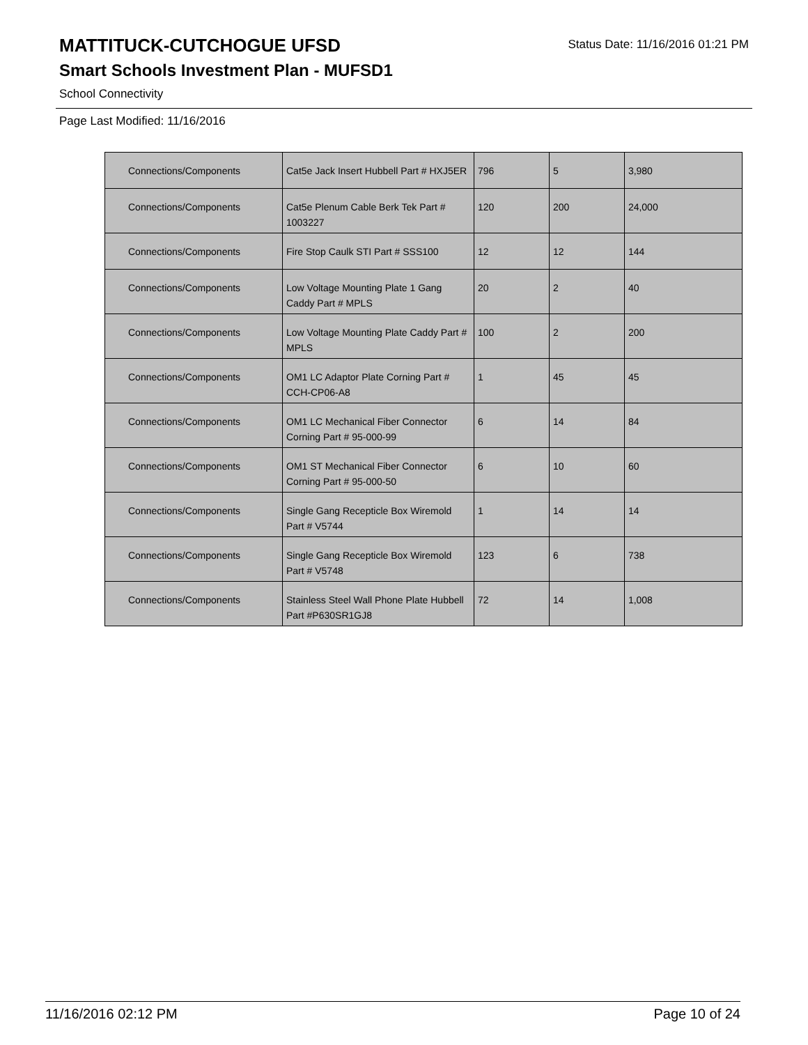MATTITUCK-CUTCHOGUE UFSD
Status Date: 11/16/2016 01:21 PM
Smart Schools Investment Plan - MUFSD1
School Connectivity
Page Last Modified: 11/16/2016
| Connections/Components | Cat5e Jack Insert Hubbell Part # HXJ5ER | 796 | 5 | 3,980 |
| Connections/Components | Cat5e Plenum Cable Berk Tek Part # 1003227 | 120 | 200 | 24,000 |
| Connections/Components | Fire Stop Caulk STI Part # SSS100 | 12 | 12 | 144 |
| Connections/Components | Low Voltage Mounting Plate 1 Gang Caddy Part # MPLS | 20 | 2 | 40 |
| Connections/Components | Low Voltage Mounting Plate Caddy Part # MPLS | 100 | 2 | 200 |
| Connections/Components | OM1 LC Adaptor Plate Corning Part # CCH-CP06-A8 | 1 | 45 | 45 |
| Connections/Components | OM1 LC Mechanical Fiber Connector Corning Part # 95-000-99 | 6 | 14 | 84 |
| Connections/Components | OM1 ST Mechanical Fiber Connector Corning Part # 95-000-50 | 6 | 10 | 60 |
| Connections/Components | Single Gang Recepticle Box Wiremold Part # V5744 | 1 | 14 | 14 |
| Connections/Components | Single Gang Recepticle Box Wiremold Part # V5748 | 123 | 6 | 738 |
| Connections/Components | Stainless Steel Wall Phone Plate Hubbell Part #P630SR1GJ8 | 72 | 14 | 1,008 |
11/16/2016 02:12 PM Page 10 of 24